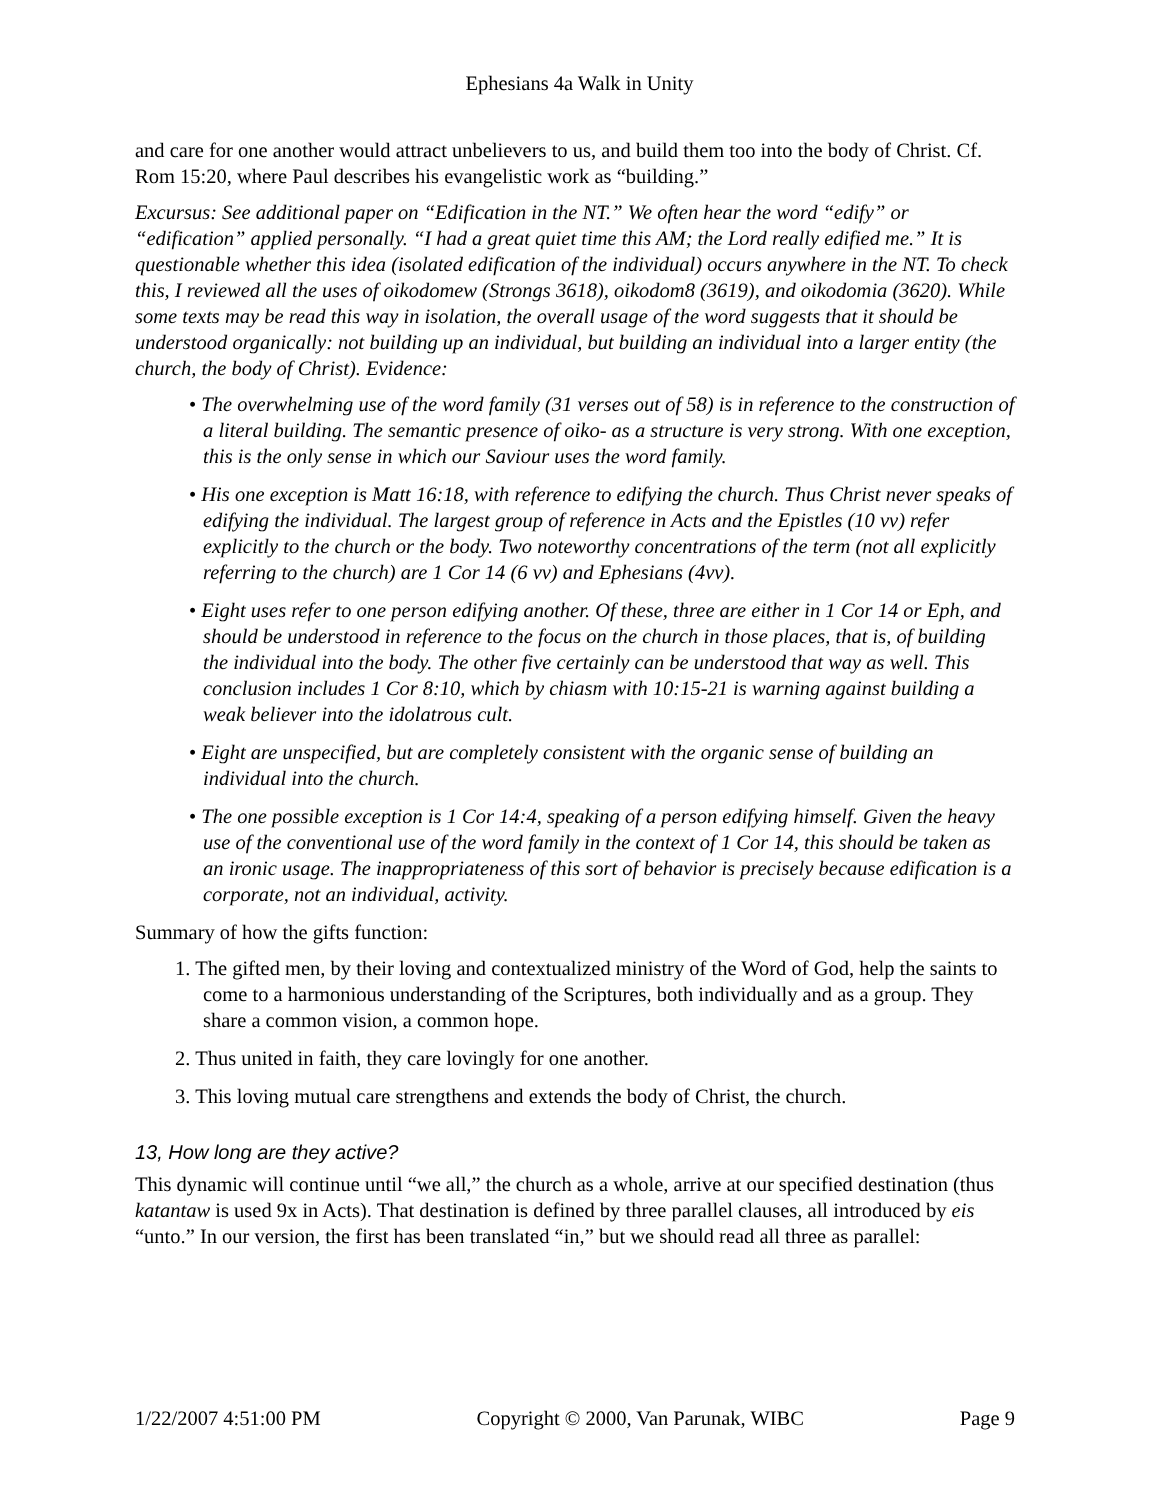Ephesians 4a Walk in Unity
and care for one another would attract unbelievers to us, and build them too into the body of Christ. Cf. Rom 15:20, where Paul describes his evangelistic work as “building.”
Excursus: See additional paper on “Edification in the NT.” We often hear the word “edify” or “edification” applied personally. “I had a great quiet time this AM; the Lord really edified me.” It is questionable whether this idea (isolated edification of the individual) occurs anywhere in the NT. To check this, I reviewed all the uses of oikodomew (Strongs 3618), oikodom8 (3619), and oikodomia (3620). While some texts may be read this way in isolation, the overall usage of the word suggests that it should be understood organically: not building up an individual, but building an individual into a larger entity (the church, the body of Christ). Evidence:
• The overwhelming use of the word family (31 verses out of 58) is in reference to the construction of a literal building. The semantic presence of oiko- as a structure is very strong. With one exception, this is the only sense in which our Saviour uses the word family.
• His one exception is Matt 16:18, with reference to edifying the church. Thus Christ never speaks of edifying the individual. The largest group of reference in Acts and the Epistles (10 vv) refer explicitly to the church or the body. Two noteworthy concentrations of the term (not all explicitly referring to the church) are 1 Cor 14 (6 vv) and Ephesians (4vv).
• Eight uses refer to one person edifying another. Of these, three are either in 1 Cor 14 or Eph, and should be understood in reference to the focus on the church in those places, that is, of building the individual into the body. The other five certainly can be understood that way as well. This conclusion includes 1 Cor 8:10, which by chiasm with 10:15-21 is warning against building a weak believer into the idolatrous cult.
• Eight are unspecified, but are completely consistent with the organic sense of building an individual into the church.
• The one possible exception is 1 Cor 14:4, speaking of a person edifying himself. Given the heavy use of the conventional use of the word family in the context of 1 Cor 14, this should be taken as an ironic usage. The inappropriateness of this sort of behavior is precisely because edification is a corporate, not an individual, activity.
Summary of how the gifts function:
1. The gifted men, by their loving and contextualized ministry of the Word of God, help the saints to come to a harmonious understanding of the Scriptures, both individually and as a group. They share a common vision, a common hope.
2. Thus united in faith, they care lovingly for one another.
3. This loving mutual care strengthens and extends the body of Christ, the church.
13, How long are they active?
This dynamic will continue until “we all,” the church as a whole, arrive at our specified destination (thus katantaw is used 9x in Acts). That destination is defined by three parallel clauses, all introduced by eis “unto.” In our version, the first has been translated “in,” but we should read all three as parallel:
1/22/2007 4:51:00 PM Copyright © 2000, Van Parunak, WIBC Page 9